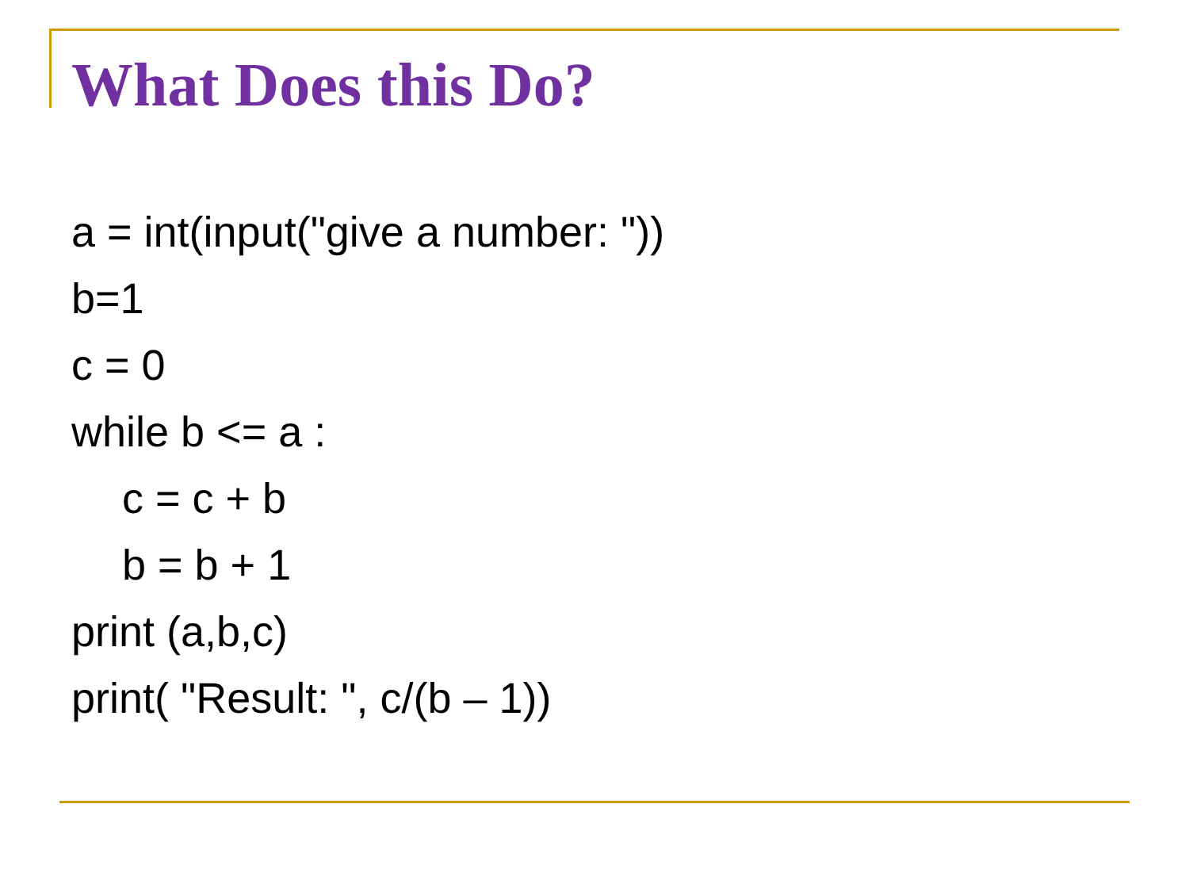What Does this Do?
a = int(input("give a number: "))
b=1
c = 0
while b <= a :
c = c + b
b = b + 1
print (a,b,c)
print( "Result: ", c/(b – 1))